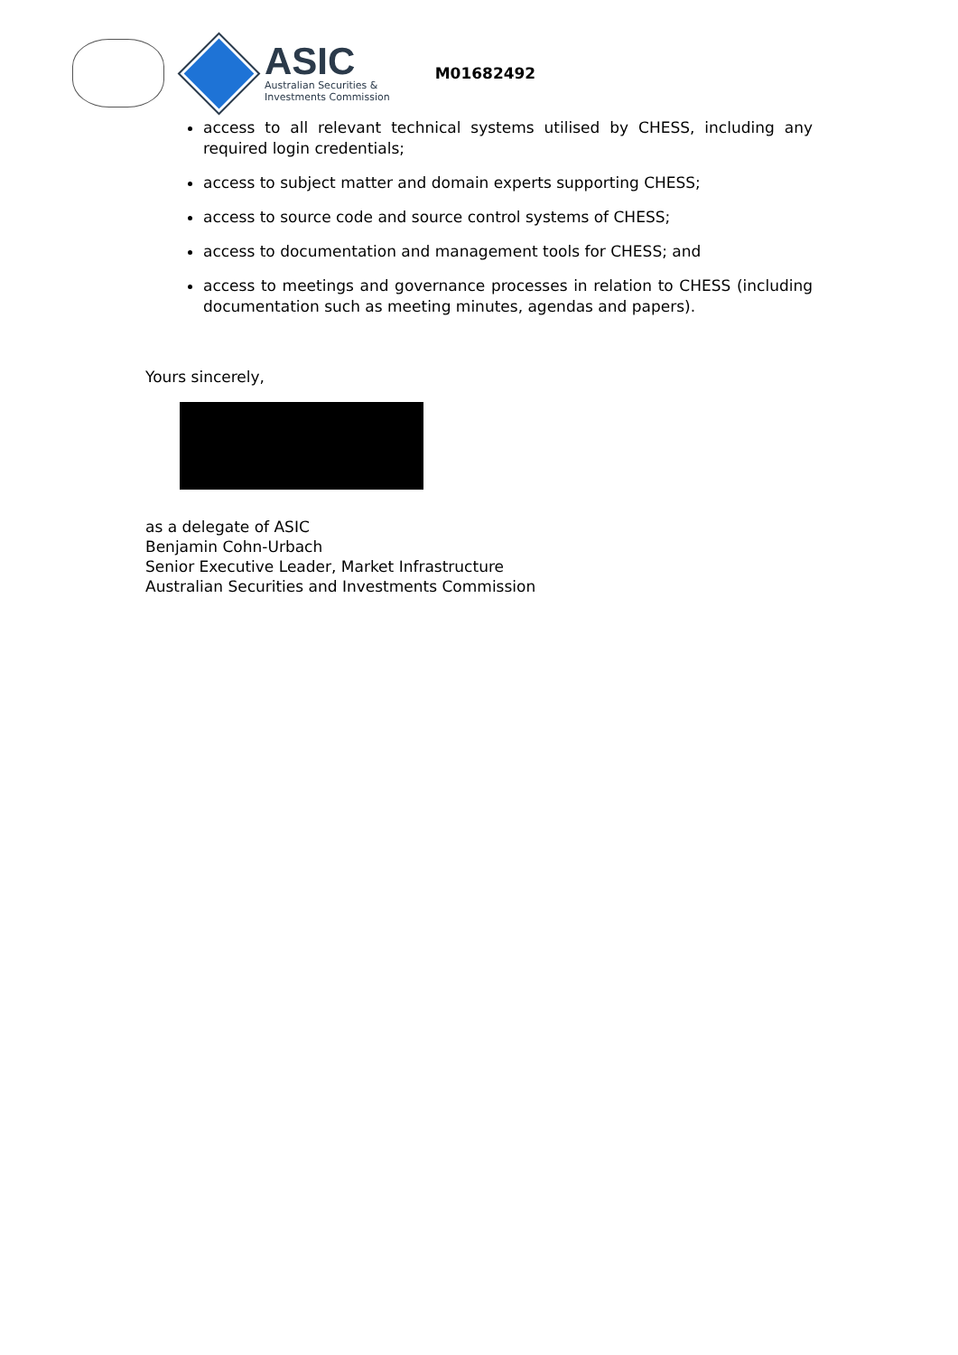ASIC
Australian Securities &
Investments Commission
M01682492
access to all relevant technical systems utilised by CHESS, including any required login credentials;
access to subject matter and domain experts supporting CHESS;
access to source code and source control systems of CHESS;
access to documentation and management tools for CHESS; and
access to meetings and governance processes in relation to CHESS (including documentation such as meeting minutes, agendas and papers).
Yours sincerely,
as a delegate of ASIC
Benjamin Cohn-Urbach
Senior Executive Leader, Market Infrastructure
Australian Securities and Investments Commission